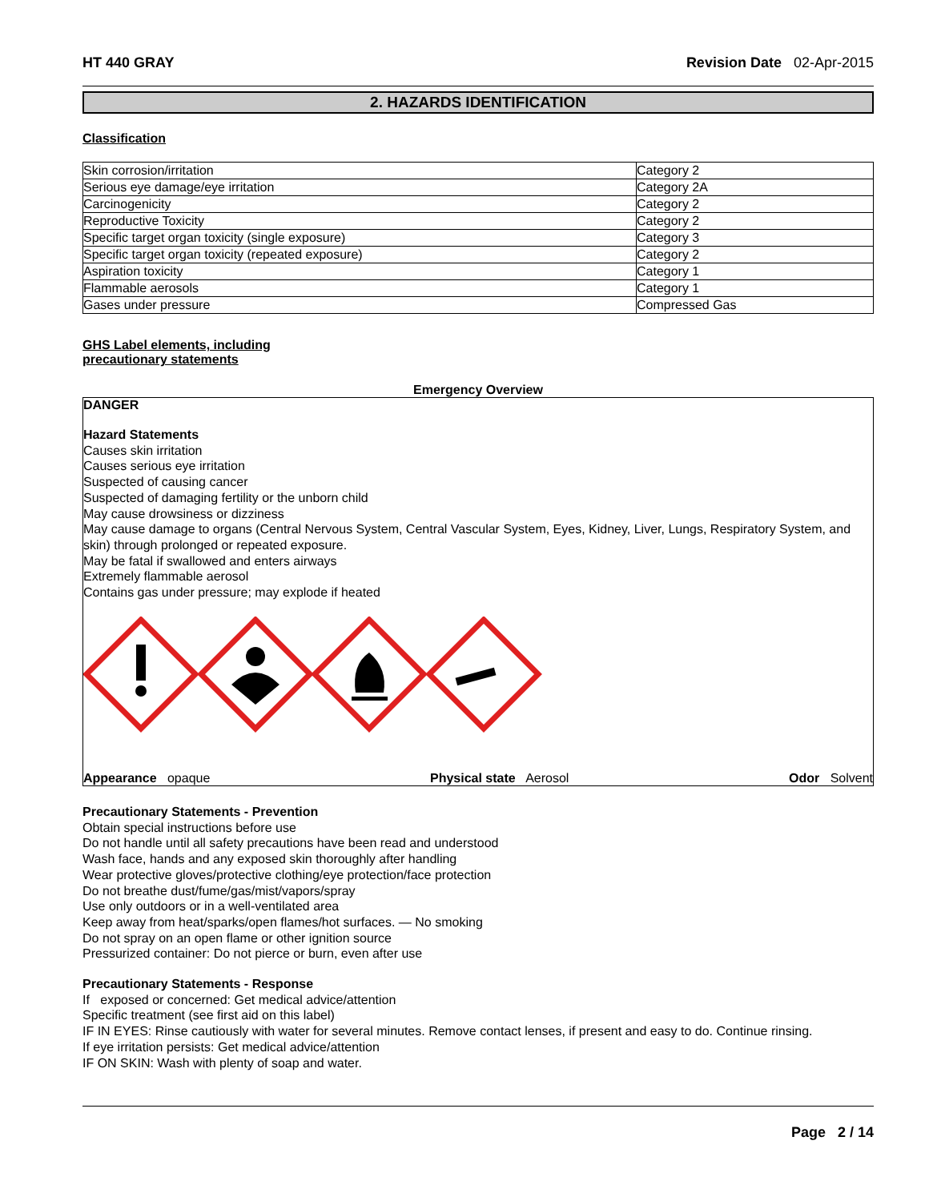HT 440 GRAY Revision Date 02-Apr-2015
2. HAZARDS IDENTIFICATION
Classification
| Skin corrosion/irritation | Category 2 |
| Serious eye damage/eye irritation | Category 2A |
| Carcinogenicity | Category 2 |
| Reproductive Toxicity | Category 2 |
| Specific target organ toxicity (single exposure) | Category 3 |
| Specific target organ toxicity (repeated exposure) | Category 2 |
| Aspiration toxicity | Category 1 |
| Flammable aerosols | Category 1 |
| Gases under pressure | Compressed Gas |
GHS Label elements, including
precautionary statements
Emergency Overview
DANGER
Hazard Statements
Causes skin irritation
Causes serious eye irritation
Suspected of causing cancer
Suspected of damaging fertility or the unborn child
May cause drowsiness or dizziness
May cause damage to organs (Central Nervous System, Central Vascular System, Eyes, Kidney, Liver, Lungs, Respiratory System, and skin) through prolonged or repeated exposure.
May be fatal if swallowed and enters airways
Extremely flammable aerosol
Contains gas under pressure; may explode if heated
Appearance opaque Physical state Aerosol Odor Solvent
Precautionary Statements - Prevention
Obtain special instructions before use
Do not handle until all safety precautions have been read and understood
Wash face, hands and any exposed skin thoroughly after handling
Wear protective gloves/protective clothing/eye protection/face protection
Do not breathe dust/fume/gas/mist/vapors/spray
Use only outdoors or in a well-ventilated area
Keep away from heat/sparks/open flames/hot surfaces. — No smoking
Do not spray on an open flame or other ignition source
Pressurized container: Do not pierce or burn, even after use
Precautionary Statements - Response
If exposed or concerned: Get medical advice/attention
Specific treatment (see first aid on this label)
IF IN EYES: Rinse cautiously with water for several minutes. Remove contact lenses, if present and easy to do. Continue rinsing.
If eye irritation persists: Get medical advice/attention
IF ON SKIN: Wash with plenty of soap and water.
Page 2 / 14